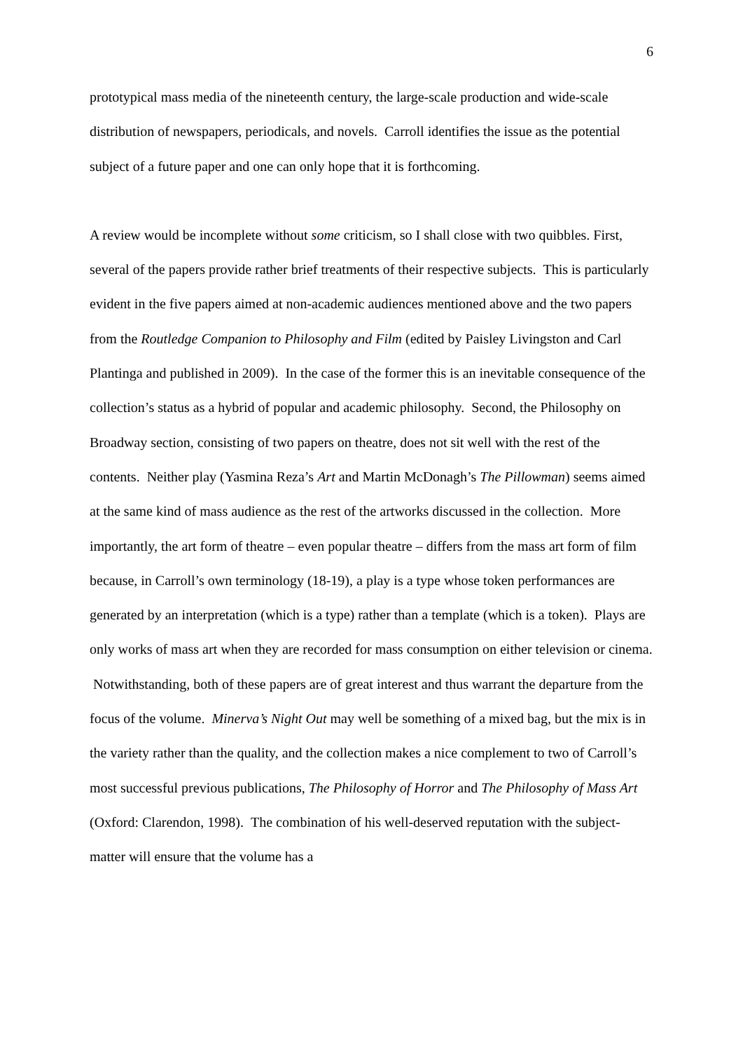6
prototypical mass media of the nineteenth century, the large-scale production and wide-scale distribution of newspapers, periodicals, and novels. Carroll identifies the issue as the potential subject of a future paper and one can only hope that it is forthcoming.
A review would be incomplete without some criticism, so I shall close with two quibbles. First, several of the papers provide rather brief treatments of their respective subjects. This is particularly evident in the five papers aimed at non-academic audiences mentioned above and the two papers from the Routledge Companion to Philosophy and Film (edited by Paisley Livingston and Carl Plantinga and published in 2009). In the case of the former this is an inevitable consequence of the collection’s status as a hybrid of popular and academic philosophy. Second, the Philosophy on Broadway section, consisting of two papers on theatre, does not sit well with the rest of the contents. Neither play (Yasmina Reza’s Art and Martin McDonagh’s The Pillowman) seems aimed at the same kind of mass audience as the rest of the artworks discussed in the collection. More importantly, the art form of theatre – even popular theatre – differs from the mass art form of film because, in Carroll’s own terminology (18-19), a play is a type whose token performances are generated by an interpretation (which is a type) rather than a template (which is a token). Plays are only works of mass art when they are recorded for mass consumption on either television or cinema. Notwithstanding, both of these papers are of great interest and thus warrant the departure from the focus of the volume. Minerva’s Night Out may well be something of a mixed bag, but the mix is in the variety rather than the quality, and the collection makes a nice complement to two of Carroll’s most successful previous publications, The Philosophy of Horror and The Philosophy of Mass Art (Oxford: Clarendon, 1998). The combination of his well-deserved reputation with the subject-matter will ensure that the volume has a